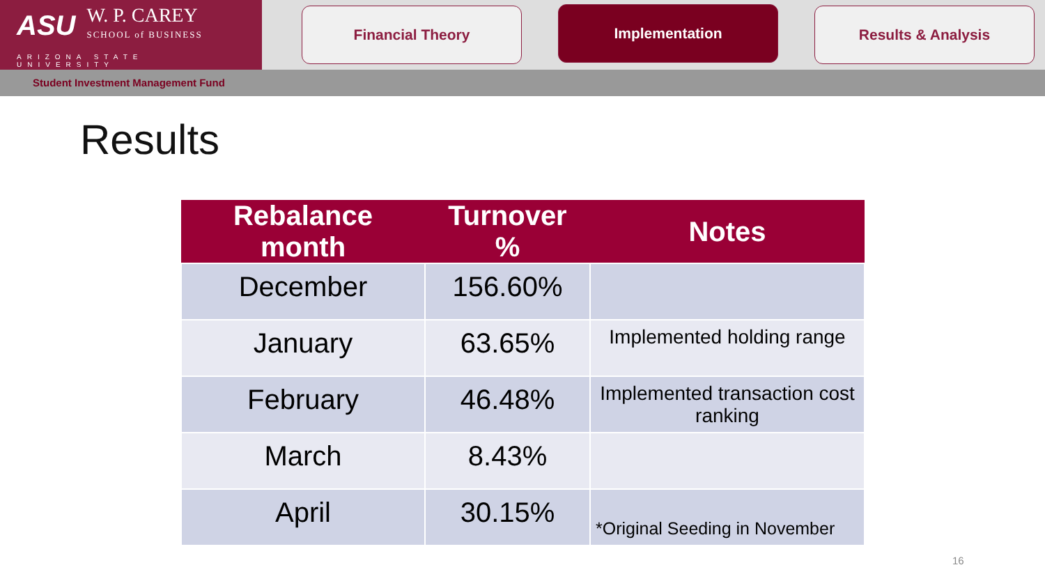ASU
W. P. CAREY
SCHOOL of BUSINESS
ARIZONA STATE UNIVERSITY
Financial Theory Implementation Results & Analysis
Student Investment Management Fund
Results
| Rebalance month | Turnover % | Notes |
| --- | --- | --- |
| December | 156.60% | |
| January | 63.65% | Implemented holding range |
| February | 46.48% | Implemented transaction cost ranking |
| March | 8.43% | |
| April | 30.15% | |
*Original Seeding in November
16